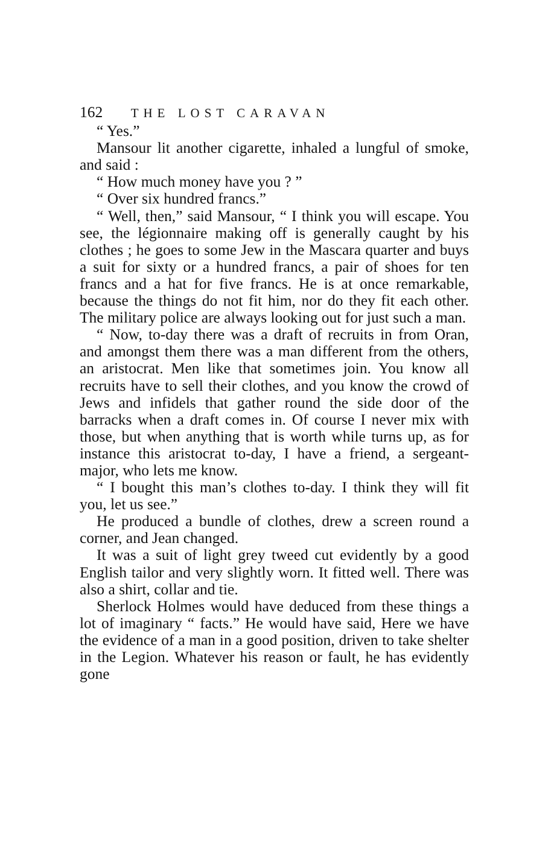162 THE LOST CARAVAN
“ Yes.”
Mansour lit another cigarette, inhaled a lungful of smoke, and said :
“ How much money have you ? ”
“ Over six hundred francs.”
“ Well, then,” said Mansour, “ I think you will escape. You see, the légionnaire making off is generally caught by his clothes ; he goes to some Jew in the Mascara quarter and buys a suit for sixty or a hundred francs, a pair of shoes for ten francs and a hat for five francs. He is at once remarkable, because the things do not fit him, nor do they fit each other. The military police are always looking out for just such a man.
“ Now, to-day there was a draft of recruits in from Oran, and amongst them there was a man different from the others, an aristocrat. Men like that sometimes join. You know all recruits have to sell their clothes, and you know the crowd of Jews and infidels that gather round the side door of the barracks when a draft comes in. Of course I never mix with those, but when anything that is worth while turns up, as for instance this aristocrat to-day, I have a friend, a sergeant-major, who lets me know.
“ I bought this man’s clothes to-day. I think they will fit you, let us see.”
He produced a bundle of clothes, drew a screen round a corner, and Jean changed.
It was a suit of light grey tweed cut evidently by a good English tailor and very slightly worn. It fitted well. There was also a shirt, collar and tie.
Sherlock Holmes would have deduced from these things a lot of imaginary “ facts.” He would have said, Here we have the evidence of a man in a good position, driven to take shelter in the Legion. Whatever his reason or fault, he has evidently gone